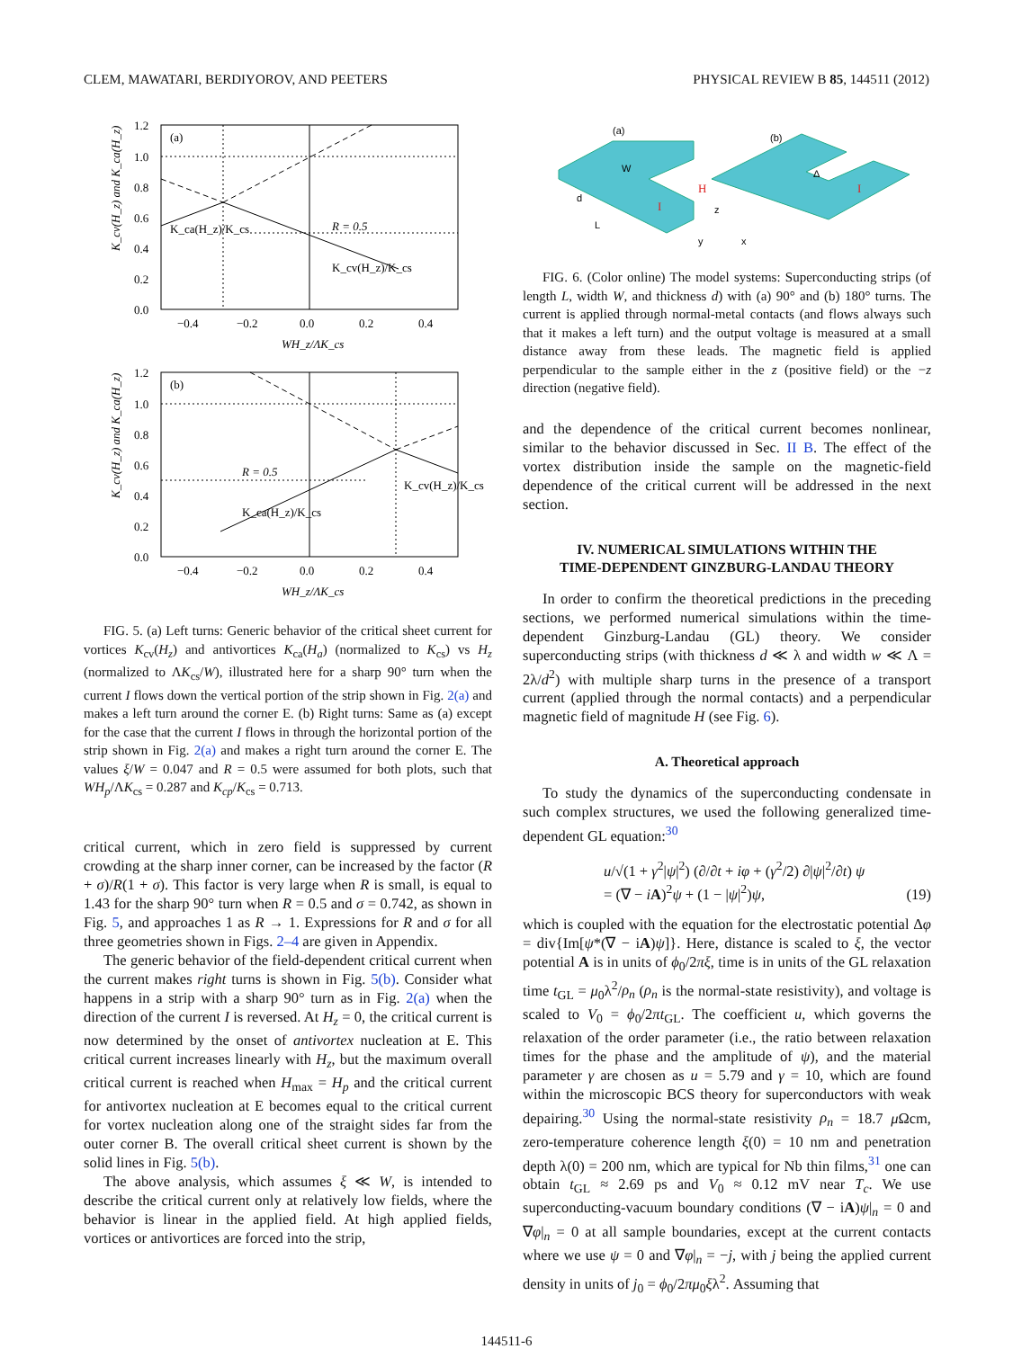CLEM, MAWATARI, BERDIYOROV, AND PEETERS PHYSICAL REVIEW B 85, 144511 (2012)
(a)
1.2
1.0
0.8
0.6
0.4
0.2
0.0
−0.4
−0.2
0.0
0.2
0.4
WH_z/ΛK_cs
R = 0.5
K_ca(H_z)/K_cs
K_cv(H_z)/K_cs
K_cv(H_z) and K_ca(H_z)
(b)
1.2
1.0
0.8
0.6
0.4
0.2
0.0
−0.4
−0.2
0.0
0.2
0.4
WH_z/ΛK_cs
R = 0.5
K_ca(H_z)/K_cs
K_cv(H_z)/K_cs
K_cv(H_z) and K_ca(H_z)
FIG. 5. (a) Left turns: Generic behavior of the critical sheet current for vortices K<sub>cv</sub>(H<sub>z</sub>) and antivortices K<sub>ca</sub>(H<sub>a</sub>) (normalized to K<sub>cs</sub>) vs H<sub>z</sub> (normalized to ΛK<sub>cs</sub>/W), illustrated here for a sharp 90° turn when the current I flows down the vertical portion of the strip shown in Fig. 2(a) and makes a left turn around the corner E. (b) Right turns: Same as (a) except for the case that the current I flows in through the horizontal portion of the strip shown in Fig. 2(a) and makes a right turn around the corner E. The values ξ/W = 0.047 and R = 0.5 were assumed for both plots, such that WH<sub>p</sub>/ΛK<sub>cs</sub> = 0.287 and K<sub>cp</sub>/K<sub>cs</sub> = 0.713.
critical current, which in zero field is suppressed by current crowding at the sharp inner corner, can be increased by the factor (R + σ)/R(1 + σ). This factor is very large when R is small, is equal to 1.43 for the sharp 90° turn when R = 0.5 and σ = 0.742, as shown in Fig. 5, and approaches 1 as R → 1. Expressions for R and σ for all three geometries shown in Figs. 2–4 are given in Appendix.
The generic behavior of the field-dependent critical current when the current makes right turns is shown in Fig. 5(b). Consider what happens in a strip with a sharp 90° turn as in Fig. 2(a) when the direction of the current I is reversed. At H<sub>z</sub> = 0, the critical current is now determined by the onset of antivortex nucleation at E. This critical current increases linearly with H<sub>z</sub>, but the maximum overall critical current is reached when H<sub>max</sub> = H<sub>p</sub> and the critical current for antivortex nucleation at E becomes equal to the critical current for vortex nucleation along one of the straight sides far from the outer corner B. The overall critical sheet current is shown by the solid lines in Fig. 5(b).
The above analysis, which assumes ξ ≪ W, is intended to describe the critical current only at relatively low fields, where the behavior is linear in the applied field. At high applied fields, vortices or antivortices are forced into the strip,
(a)
(b)
W
H
I
I
d
L
z
y
x
Δ
FIG. 6. (Color online) The model systems: Superconducting strips (of length L, width W, and thickness d) with (a) 90° and (b) 180° turns. The current is applied through normal-metal contacts (and flows always such that it makes a left turn) and the output voltage is measured at a small distance away from these leads. The magnetic field is applied perpendicular to the sample either in the z (positive field) or the −z direction (negative field).
and the dependence of the critical current becomes nonlinear, similar to the behavior discussed in Sec. II B. The effect of the vortex distribution inside the sample on the magnetic-field dependence of the critical current will be addressed in the next section.
IV. NUMERICAL SIMULATIONS WITHIN THE
TIME-DEPENDENT GINZBURG-LANDAU THEORY
In order to confirm the theoretical predictions in the preceding sections, we performed numerical simulations within the time-dependent Ginzburg-Landau (GL) theory. We consider superconducting strips (with thickness d ≪ λ and width w ≪ Λ = 2λ/d<sup>2</sup>) with multiple sharp turns in the presence of a transport current (applied through the normal contacts) and a perpendicular magnetic field of magnitude H (see Fig. 6).
A. Theoretical approach
To study the dynamics of the superconducting condensate in such complex structures, we used the following generalized time-dependent GL equation:<sup>30</sup>
u/√(1 + γ<sup>2</sup>|ψ|<sup>2</sup>) (∂/∂t + iφ + (γ<sup>2</sup>/2) ∂|ψ|<sup>2</sup>/∂t) ψ
= (∇ − iA)<sup>2</sup>ψ + (1 − |ψ|<sup>2</sup>)ψ, (19)
which is coupled with the equation for the electrostatic potential Δφ = div{Im[ψ*(∇ − iA)ψ]}. Here, distance is scaled to ξ, the vector potential A is in units of ϕ<sub>0</sub>/2πξ, time is in units of the GL relaxation time t<sub>GL</sub> = μ<sub>0</sub>λ<sup>2</sup>/ρ<sub>n</sub> (ρ<sub>n</sub> is the normal-state resistivity), and voltage is scaled to V<sub>0</sub> = ϕ<sub>0</sub>/2πt<sub>GL</sub>. The coefficient u, which governs the relaxation of the order parameter (i.e., the ratio between relaxation times for the phase and the amplitude of ψ), and the material parameter γ are chosen as u = 5.79 and γ = 10, which are found within the microscopic BCS theory for superconductors with weak depairing.<sup>30</sup> Using the normal-state resistivity ρ<sub>n</sub> = 18.7 μ Ωcm, zero-temperature coherence length ξ(0) = 10 nm and penetration depth λ(0) = 200 nm, which are typical for Nb thin films,<sup>31</sup> one can obtain t<sub>GL</sub> ≈ 2.69 ps and V<sub>0</sub> ≈ 0.12 mV near T<sub>c</sub>. We use superconducting-vacuum boundary conditions (∇ − iA)ψ|<sub>n</sub> = 0 and ∇φ|<sub>n</sub> = 0 at all sample boundaries, except at the current contacts where we use ψ = 0 and ∇φ|<sub>n</sub> = −j, with j being the applied current density in units of j<sub>0</sub> = ϕ<sub>0</sub>/2πμ<sub>0</sub>ξλ<sup>2</sup>. Assuming that
144511-6